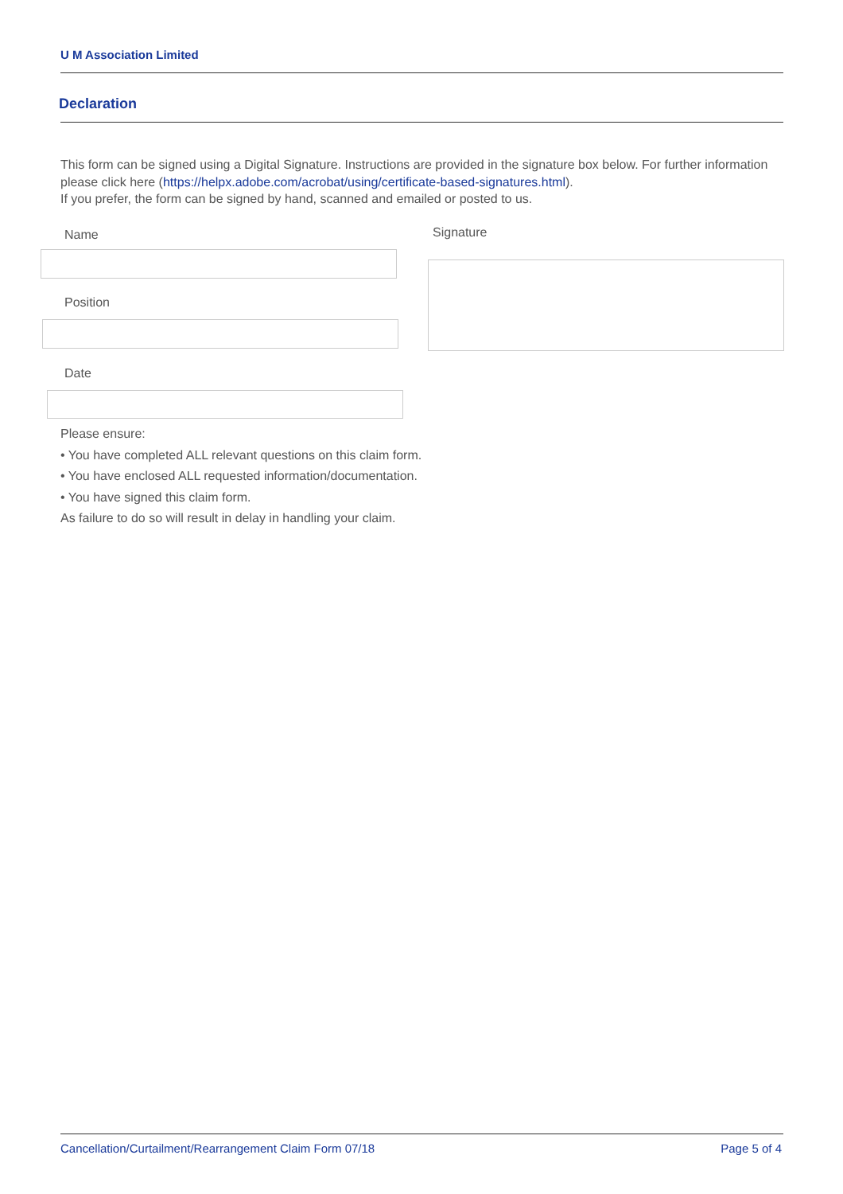U M Association Limited
Declaration
This form can be signed using a Digital Signature. Instructions are provided in the signature box below. For further information please click here (https://helpx.adobe.com/acrobat/using/certificate-based-signatures.html).
If you prefer, the form can be signed by hand, scanned and emailed or posted to us.
Name Signature
Position
Date
Please ensure:
• You have completed ALL relevant questions on this claim form.
• You have enclosed ALL requested information/documentation.
• You have signed this claim form.
As failure to do so will result in delay in handling your claim.
Cancellation/Curtailment/Rearrangement Claim Form 07/18 Page 5 of 4